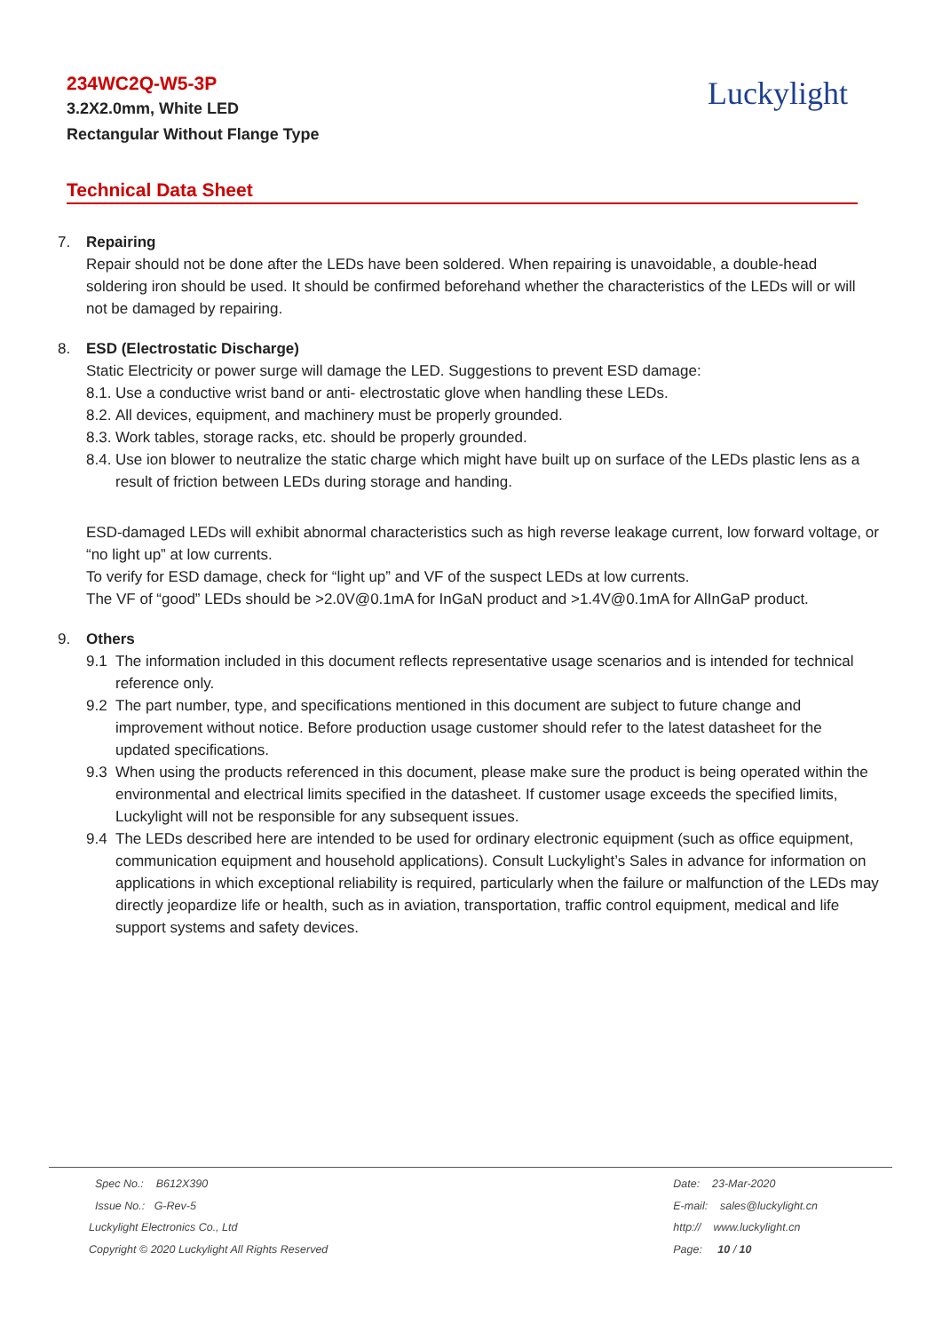234WC2Q-W5-3P
3.2X2.0mm, White LED
Rectangular Without Flange Type
Luckylight
Technical Data Sheet
7. Repairing
Repair should not be done after the LEDs have been soldered. When repairing is unavoidable, a double-head soldering iron should be used. It should be confirmed beforehand whether the characteristics of the LEDs will or will not be damaged by repairing.
8. ESD (Electrostatic Discharge)
Static Electricity or power surge will damage the LED. Suggestions to prevent ESD damage:
8.1. Use a conductive wrist band or anti- electrostatic glove when handling these LEDs.
8.2. All devices, equipment, and machinery must be properly grounded.
8.3. Work tables, storage racks, etc. should be properly grounded.
8.4. Use ion blower to neutralize the static charge which might have built up on surface of the LEDs plastic lens as a result of friction between LEDs during storage and handing.
ESD-damaged LEDs will exhibit abnormal characteristics such as high reverse leakage current, low forward voltage, or “no light up” at low currents.
To verify for ESD damage, check for “light up” and VF of the suspect LEDs at low currents.
The VF of “good” LEDs should be >2.0V@0.1mA for InGaN product and >1.4V@0.1mA for AlInGaP product.
9. Others
9.1 The information included in this document reflects representative usage scenarios and is intended for technical reference only.
9.2 The part number, type, and specifications mentioned in this document are subject to future change and improvement without notice. Before production usage customer should refer to the latest datasheet for the updated specifications.
9.3 When using the products referenced in this document, please make sure the product is being operated within the environmental and electrical limits specified in the datasheet. If customer usage exceeds the specified limits, Luckylight will not be responsible for any subsequent issues.
9.4 The LEDs described here are intended to be used for ordinary electronic equipment (such as office equipment, communication equipment and household applications). Consult Luckylight’s Sales in advance for information on applications in which exceptional reliability is required, particularly when the failure or malfunction of the LEDs may directly jeopardize life or health, such as in aviation, transportation, traffic control equipment, medical and life support systems and safety devices.
Spec No.: B612X390
Issue No.: G-Rev-5
Luckylight Electronics Co., Ltd
Copyright © 2020 Luckylight All Rights Reserved
Date: 23-Mar-2020
E-mail: sales@luckylight.cn
http:// www.luckylight.cn
Page: 10 / 10